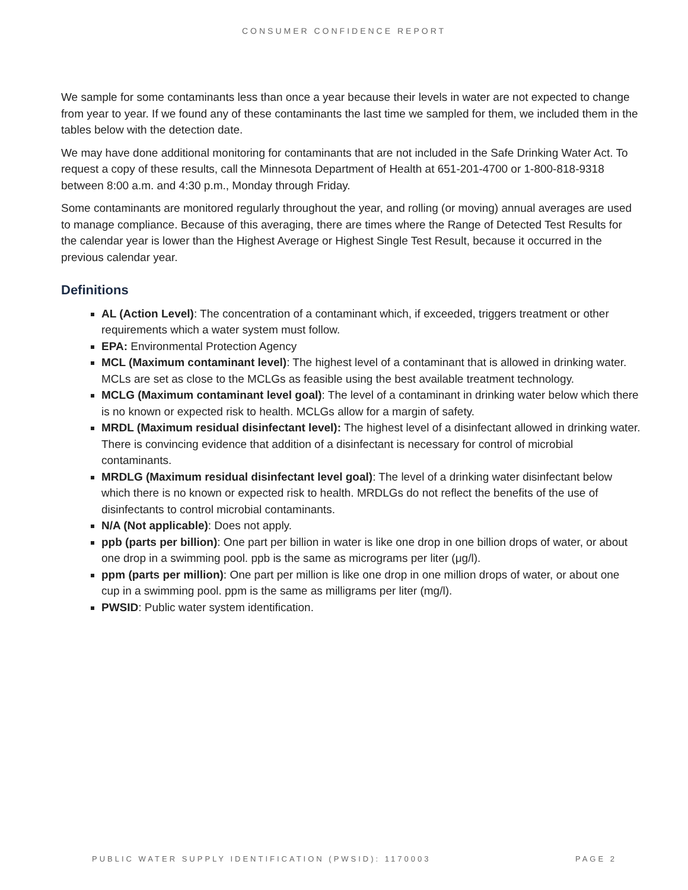CONSUMER CONFIDENCE REPORT
We sample for some contaminants less than once a year because their levels in water are not expected to change from year to year. If we found any of these contaminants the last time we sampled for them, we included them in the tables below with the detection date.
We may have done additional monitoring for contaminants that are not included in the Safe Drinking Water Act. To request a copy of these results, call the Minnesota Department of Health at 651-201-4700 or 1-800-818-9318 between 8:00 a.m. and 4:30 p.m., Monday through Friday.
Some contaminants are monitored regularly throughout the year, and rolling (or moving) annual averages are used to manage compliance. Because of this averaging, there are times where the Range of Detected Test Results for the calendar year is lower than the Highest Average or Highest Single Test Result, because it occurred in the previous calendar year.
Definitions
AL (Action Level): The concentration of a contaminant which, if exceeded, triggers treatment or other requirements which a water system must follow.
EPA: Environmental Protection Agency
MCL (Maximum contaminant level): The highest level of a contaminant that is allowed in drinking water. MCLs are set as close to the MCLGs as feasible using the best available treatment technology.
MCLG (Maximum contaminant level goal): The level of a contaminant in drinking water below which there is no known or expected risk to health. MCLGs allow for a margin of safety.
MRDL (Maximum residual disinfectant level): The highest level of a disinfectant allowed in drinking water. There is convincing evidence that addition of a disinfectant is necessary for control of microbial contaminants.
MRDLG (Maximum residual disinfectant level goal): The level of a drinking water disinfectant below which there is no known or expected risk to health. MRDLGs do not reflect the benefits of the use of disinfectants to control microbial contaminants.
N/A (Not applicable): Does not apply.
ppb (parts per billion): One part per billion in water is like one drop in one billion drops of water, or about one drop in a swimming pool. ppb is the same as micrograms per liter (μg/l).
ppm (parts per million): One part per million is like one drop in one million drops of water, or about one cup in a swimming pool. ppm is the same as milligrams per liter (mg/l).
PWSID: Public water system identification.
PUBLIC WATER SUPPLY IDENTIFICATION (PWSID): 1170003 PAGE 2